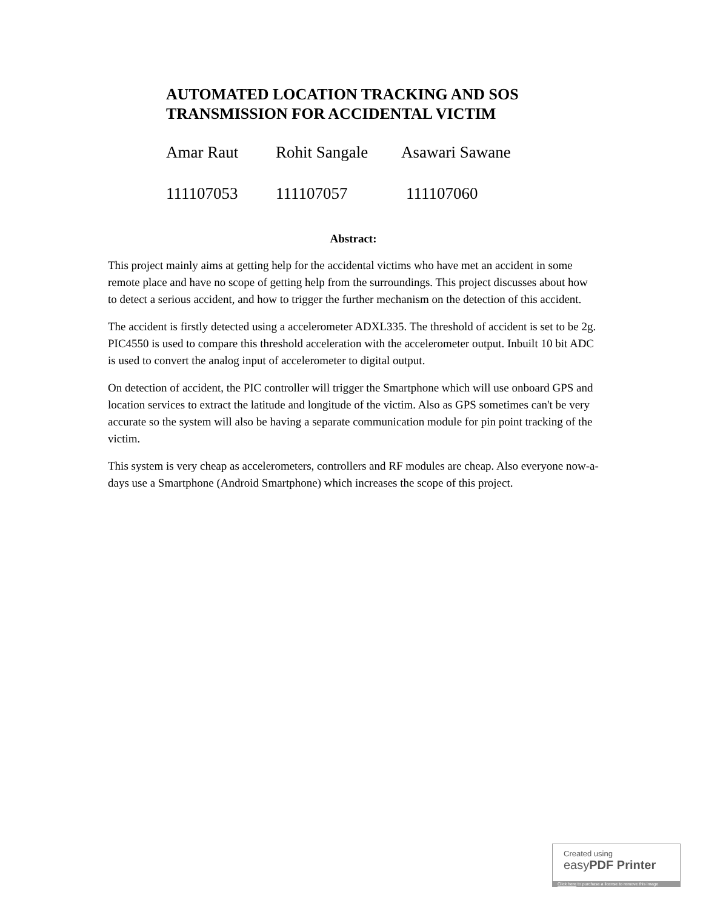AUTOMATED LOCATION TRACKING AND SOS
TRANSMISSION FOR ACCIDENTAL VICTIM
Amar Raut Rohit Sangale Asawari Sawane
111107053 111107057 111107060
Abstract:
This project mainly aims at getting help for the accidental victims who have met an accident in some remote place and have no scope of getting help from the surroundings. This project discusses about how to detect a serious accident, and how to trigger the further mechanism on the detection of this accident.
The accident is firstly detected using a accelerometer ADXL335. The threshold of accident is set to be 2g. PIC4550 is used to compare this threshold acceleration with the accelerometer output. Inbuilt 10 bit ADC is used to convert the analog input of accelerometer to digital output.
On detection of accident, the PIC controller will trigger the Smartphone which will use onboard GPS and location services to extract the latitude and longitude of the victim. Also as GPS sometimes can't be very accurate so the system will also be having a separate communication module for pin point tracking of the victim.
This system is very cheap as accelerometers, controllers and RF modules are cheap. Also everyone now-a-days use a Smartphone (Android Smartphone) which increases the scope of this project.
Created using
easyPDF Printer
Click here to purchase a license to remove this image